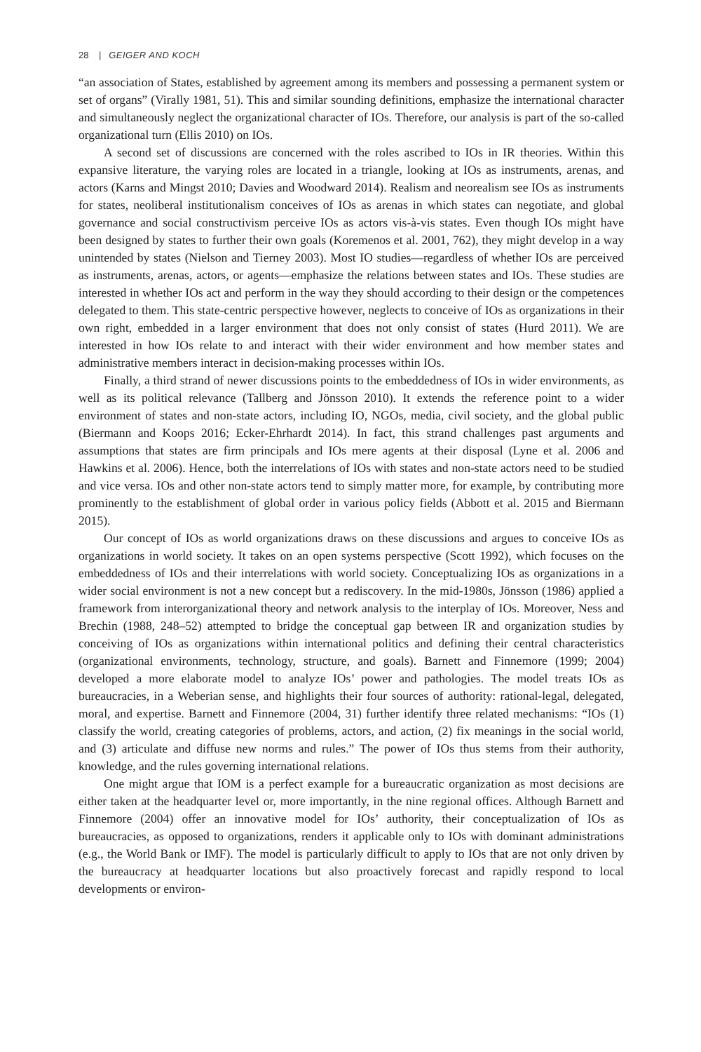28 | GEIGER AND KOCH
“an association of States, established by agreement among its members and possessing a permanent system or set of organs” (Virally 1981, 51). This and similar sounding definitions, emphasize the international character and simultaneously neglect the organizational character of IOs. Therefore, our analysis is part of the so-called organizational turn (Ellis 2010) on IOs.
A second set of discussions are concerned with the roles ascribed to IOs in IR theories. Within this expansive literature, the varying roles are located in a triangle, looking at IOs as instruments, arenas, and actors (Karns and Mingst 2010; Davies and Woodward 2014). Realism and neorealism see IOs as instruments for states, neoliberal institutionalism conceives of IOs as arenas in which states can negotiate, and global governance and social constructivism perceive IOs as actors vis-à-vis states. Even though IOs might have been designed by states to further their own goals (Koremenos et al. 2001, 762), they might develop in a way unintended by states (Nielson and Tierney 2003). Most IO studies—regardless of whether IOs are perceived as instruments, arenas, actors, or agents—emphasize the relations between states and IOs. These studies are interested in whether IOs act and perform in the way they should according to their design or the competences delegated to them. This state-centric perspective however, neglects to conceive of IOs as organizations in their own right, embedded in a larger environment that does not only consist of states (Hurd 2011). We are interested in how IOs relate to and interact with their wider environment and how member states and administrative members interact in decision-making processes within IOs.
Finally, a third strand of newer discussions points to the embeddedness of IOs in wider environments, as well as its political relevance (Tallberg and Jönsson 2010). It extends the reference point to a wider environment of states and non-state actors, including IO, NGOs, media, civil society, and the global public (Biermann and Koops 2016; Ecker-Ehrhardt 2014). In fact, this strand challenges past arguments and assumptions that states are firm principals and IOs mere agents at their disposal (Lyne et al. 2006 and Hawkins et al. 2006). Hence, both the interrelations of IOs with states and non-state actors need to be studied and vice versa. IOs and other non-state actors tend to simply matter more, for example, by contributing more prominently to the establishment of global order in various policy fields (Abbott et al. 2015 and Biermann 2015).
Our concept of IOs as world organizations draws on these discussions and argues to conceive IOs as organizations in world society. It takes on an open systems perspective (Scott 1992), which focuses on the embeddedness of IOs and their interrelations with world society. Conceptualizing IOs as organizations in a wider social environment is not a new concept but a rediscovery. In the mid-1980s, Jönsson (1986) applied a framework from interorganizational theory and network analysis to the interplay of IOs. Moreover, Ness and Brechin (1988, 248–52) attempted to bridge the conceptual gap between IR and organization studies by conceiving of IOs as organizations within international politics and defining their central characteristics (organizational environments, technology, structure, and goals). Barnett and Finnemore (1999; 2004) developed a more elaborate model to analyze IOs’ power and pathologies. The model treats IOs as bureaucracies, in a Weberian sense, and highlights their four sources of authority: rational-legal, delegated, moral, and expertise. Barnett and Finnemore (2004, 31) further identify three related mechanisms: “IOs (1) classify the world, creating categories of problems, actors, and action, (2) fix meanings in the social world, and (3) articulate and diffuse new norms and rules.” The power of IOs thus stems from their authority, knowledge, and the rules governing international relations.
One might argue that IOM is a perfect example for a bureaucratic organization as most decisions are either taken at the headquarter level or, more importantly, in the nine regional offices. Although Barnett and Finnemore (2004) offer an innovative model for IOs’ authority, their conceptualization of IOs as bureaucracies, as opposed to organizations, renders it applicable only to IOs with dominant administrations (e.g., the World Bank or IMF). The model is particularly difficult to apply to IOs that are not only driven by the bureaucracy at headquarter locations but also proactively forecast and rapidly respond to local developments or environ-